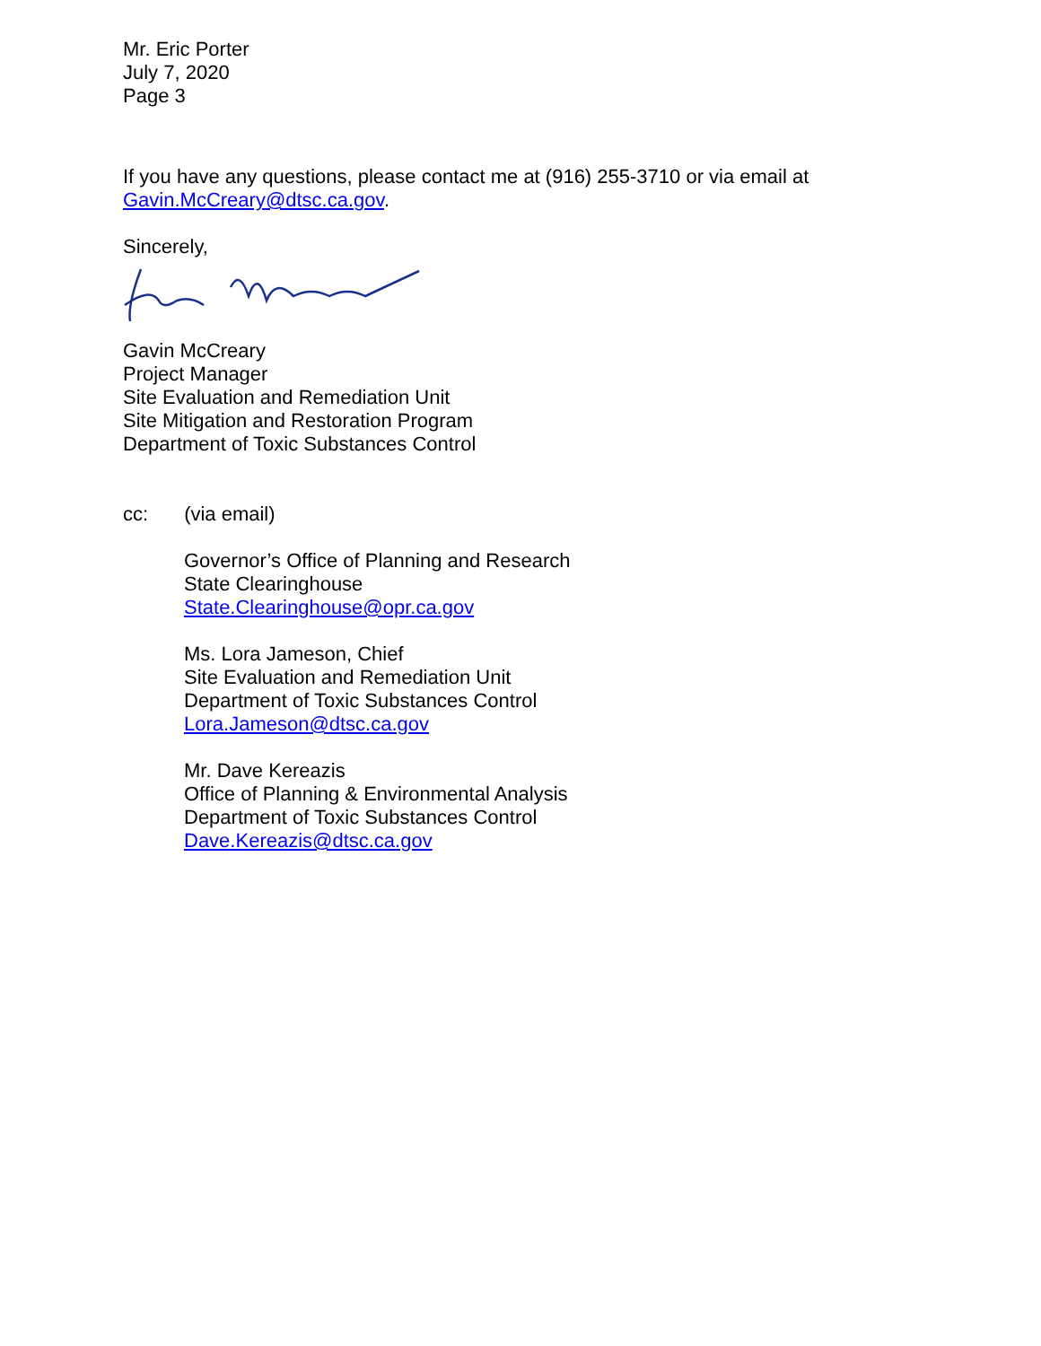Mr. Eric Porter
July 7, 2020
Page 3
If you have any questions, please contact me at (916) 255-3710 or via email at Gavin.McCreary@dtsc.ca.gov.
Sincerely,
Gavin McCreary
Project Manager
Site Evaluation and Remediation Unit
Site Mitigation and Restoration Program
Department of Toxic Substances Control
cc: (via email)
Governor’s Office of Planning and Research
State Clearinghouse
State.Clearinghouse@opr.ca.gov
Ms. Lora Jameson, Chief
Site Evaluation and Remediation Unit
Department of Toxic Substances Control
Lora.Jameson@dtsc.ca.gov
Mr. Dave Kereazis
Office of Planning & Environmental Analysis
Department of Toxic Substances Control
Dave.Kereazis@dtsc.ca.gov